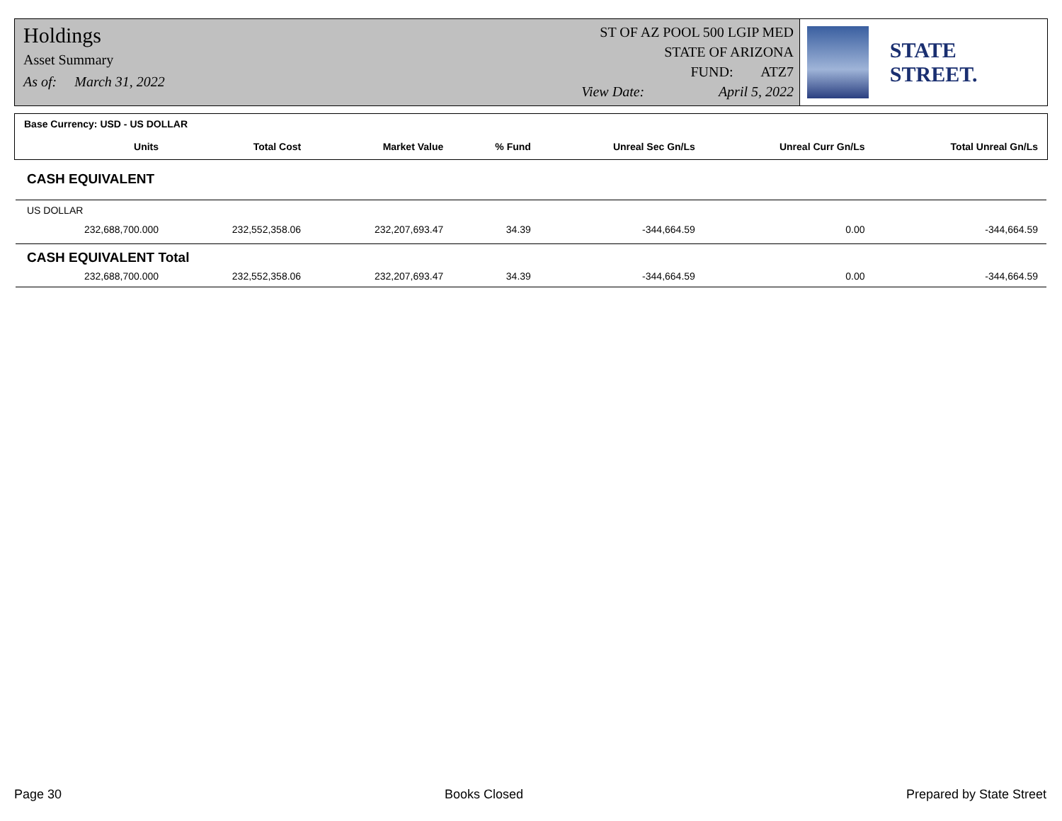Holdings
Asset Summary
As of: March 31, 2022
ST OF AZ POOL 500 LGIP MED
STATE OF ARIZONA
FUND: ATZ7
View Date: April 5, 2022
STATE STREET.
| Base Currency: USD - US DOLLAR | | | | | | |
| --- | --- | --- | --- | --- | --- | --- |
| Units | Total Cost | Market Value | % Fund | Unreal Sec Gn/Ls | Unreal Curr Gn/Ls | Total Unreal Gn/Ls |
| CASH EQUIVALENT | | | | | | |
| US DOLLAR | | | | | | |
| 232,688,700.000 | 232,552,358.06 | 232,207,693.47 | 34.39 | -344,664.59 | 0.00 | -344,664.59 |
| CASH EQUIVALENT Total | | | | | | |
| 232,688,700.000 | 232,552,358.06 | 232,207,693.47 | 34.39 | -344,664.59 | 0.00 | -344,664.59 |
Page 30 Books Closed Prepared by State Street